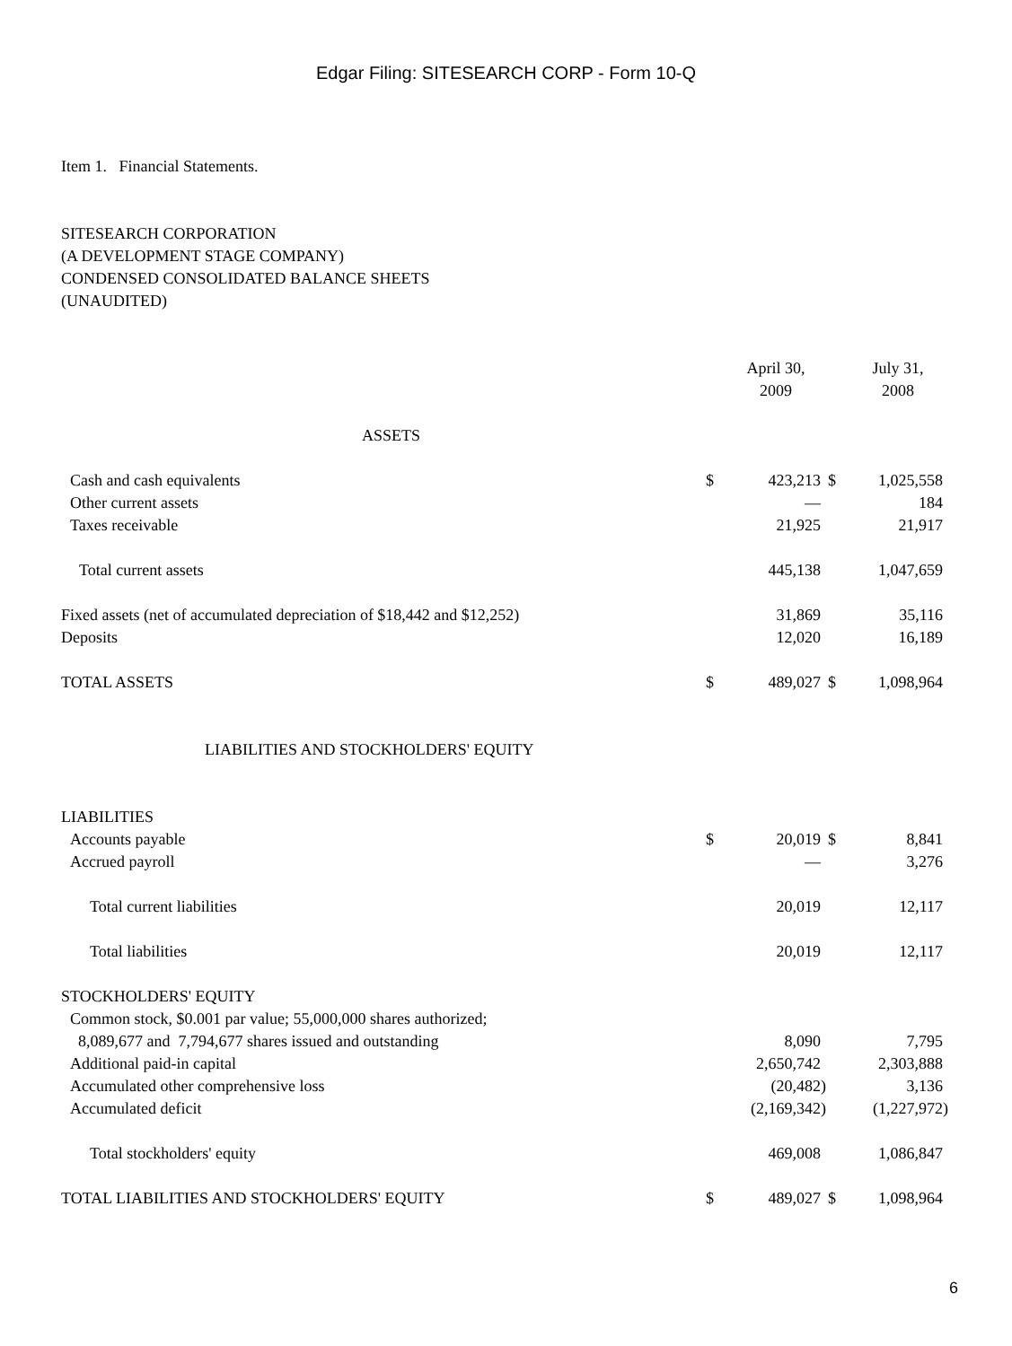Edgar Filing: SITESEARCH CORP - Form 10-Q
Item 1. Financial Statements.
SITESEARCH CORPORATION
(A DEVELOPMENT STAGE COMPANY)
CONDENSED CONSOLIDATED BALANCE SHEETS
(UNAUDITED)
| | | April 30, 2009 | | | July 31, 2008 | |
| --- | --- | --- | --- | --- | --- | --- |
| ASSETS | | | | | | |
| Cash and cash equivalents | $ | 423,213 | | $ | 1,025,558 | |
| Other current assets | | — | | | 184 | |
| Taxes receivable | | 21,925 | | | 21,917 | |
| Total current assets | | 445,138 | | | 1,047,659 | |
| Fixed assets (net of accumulated depreciation of $18,442 and $12,252) | | 31,869 | | | 35,116 | |
| Deposits | | 12,020 | | | 16,189 | |
| TOTAL ASSETS | $ | 489,027 | | $ | 1,098,964 | |
| LIABILITIES AND STOCKHOLDERS' EQUITY | | | | | | |
| LIABILITIES | | | | | | |
| Accounts payable | $ | 20,019 | | $ | 8,841 | |
| Accrued payroll | | — | | | 3,276 | |
| Total current liabilities | | 20,019 | | | 12,117 | |
| Total liabilities | | 20,019 | | | 12,117 | |
| STOCKHOLDERS' EQUITY | | | | | | |
| Common stock, $0.001 par value; 55,000,000 shares authorized; 8,089,677 and 7,794,677 shares issued and outstanding | | 8,090 | | | 7,795 | |
| Additional paid-in capital | | 2,650,742 | | | 2,303,888 | |
| Accumulated other comprehensive loss | | (20,482 | ) | | 3,136 | |
| Accumulated deficit | | (2,169,342 | ) | | (1,227,972 | ) |
| Total stockholders' equity | | 469,008 | | | 1,086,847 | |
| TOTAL LIABILITIES AND STOCKHOLDERS' EQUITY | $ | 489,027 | | $ | 1,098,964 | |
6